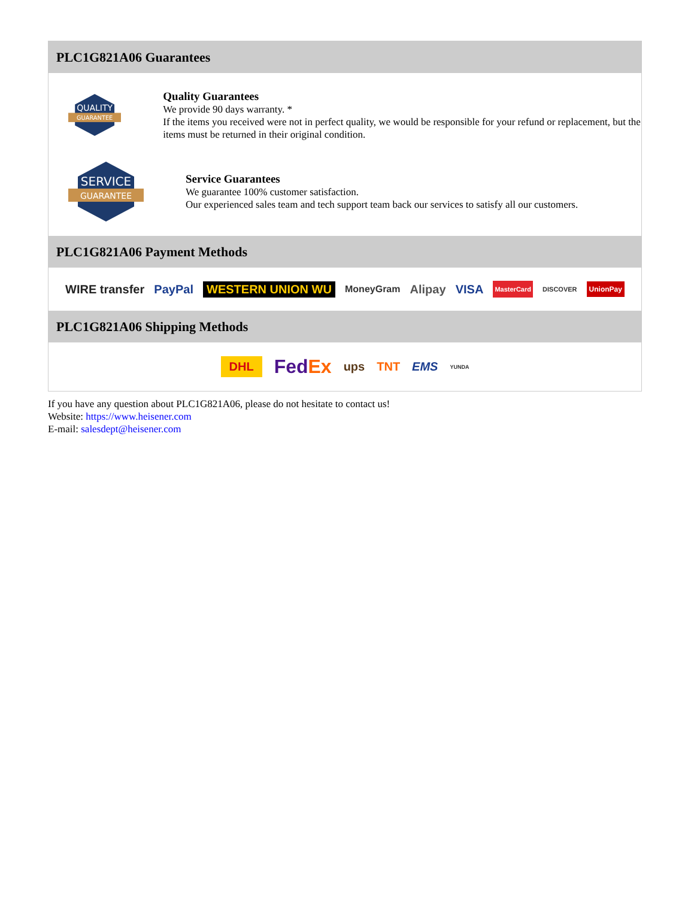PLC1G821A06 Guarantees
QUALITY
GUARANTEE
Quality Guarantees
We provide 90 days warranty. *
If the items you received were not in perfect quality, we would be responsible for your refund or replacement, but the items must be returned in their original condition.
SERVICE
GUARANTEE
Service Guarantees
We guarantee 100% customer satisfaction.
Our experienced sales team and tech support team back our services to satisfy all our customers.
PLC1G821A06 Payment Methods
WIRE transfer PayPal WESTERN UNION WU MoneyGram Alipay VISA MasterCard DISCOVER UnionPay
PLC1G821A06 Shipping Methods
DHL FedEx ups TNT EMS YUNDA
If you have any question about PLC1G821A06, please do not hesitate to contact us!
Website: https://www.heisener.com
E-mail: salesdept@heisener.com